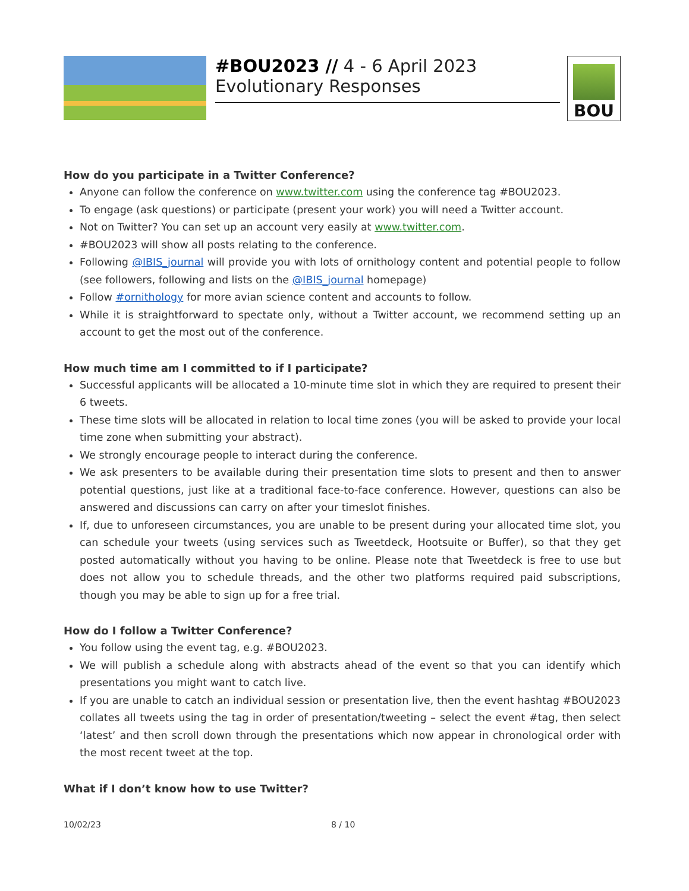#BOU2023 // 4 - 6 April 2023
Evolutionary Responses
BOU
How do you participate in a Twitter Conference?
Anyone can follow the conference on www.twitter.com using the conference tag #BOU2023.
To engage (ask questions) or participate (present your work) you will need a Twitter account.
Not on Twitter? You can set up an account very easily at www.twitter.com.
#BOU2023 will show all posts relating to the conference.
Following @IBIS_journal will provide you with lots of ornithology content and potential people to follow (see followers, following and lists on the @IBIS_journal homepage)
Follow #ornithology for more avian science content and accounts to follow.
While it is straightforward to spectate only, without a Twitter account, we recommend setting up an account to get the most out of the conference.
How much time am I committed to if I participate?
Successful applicants will be allocated a 10-minute time slot in which they are required to present their 6 tweets.
These time slots will be allocated in relation to local time zones (you will be asked to provide your local time zone when submitting your abstract).
We strongly encourage people to interact during the conference.
We ask presenters to be available during their presentation time slots to present and then to answer potential questions, just like at a traditional face-to-face conference. However, questions can also be answered and discussions can carry on after your timeslot finishes.
If, due to unforeseen circumstances, you are unable to be present during your allocated time slot, you can schedule your tweets (using services such as Tweetdeck, Hootsuite or Buffer), so that they get posted automatically without you having to be online. Please note that Tweetdeck is free to use but does not allow you to schedule threads, and the other two platforms required paid subscriptions, though you may be able to sign up for a free trial.
How do I follow a Twitter Conference?
You follow using the event tag, e.g. #BOU2023.
We will publish a schedule along with abstracts ahead of the event so that you can identify which presentations you might want to catch live.
If you are unable to catch an individual session or presentation live, then the event hashtag #BOU2023 collates all tweets using the tag in order of presentation/tweeting – select the event #tag, then select ‘latest’ and then scroll down through the presentations which now appear in chronological order with the most recent tweet at the top.
What if I don’t know how to use Twitter?
10/02/23 8 / 10